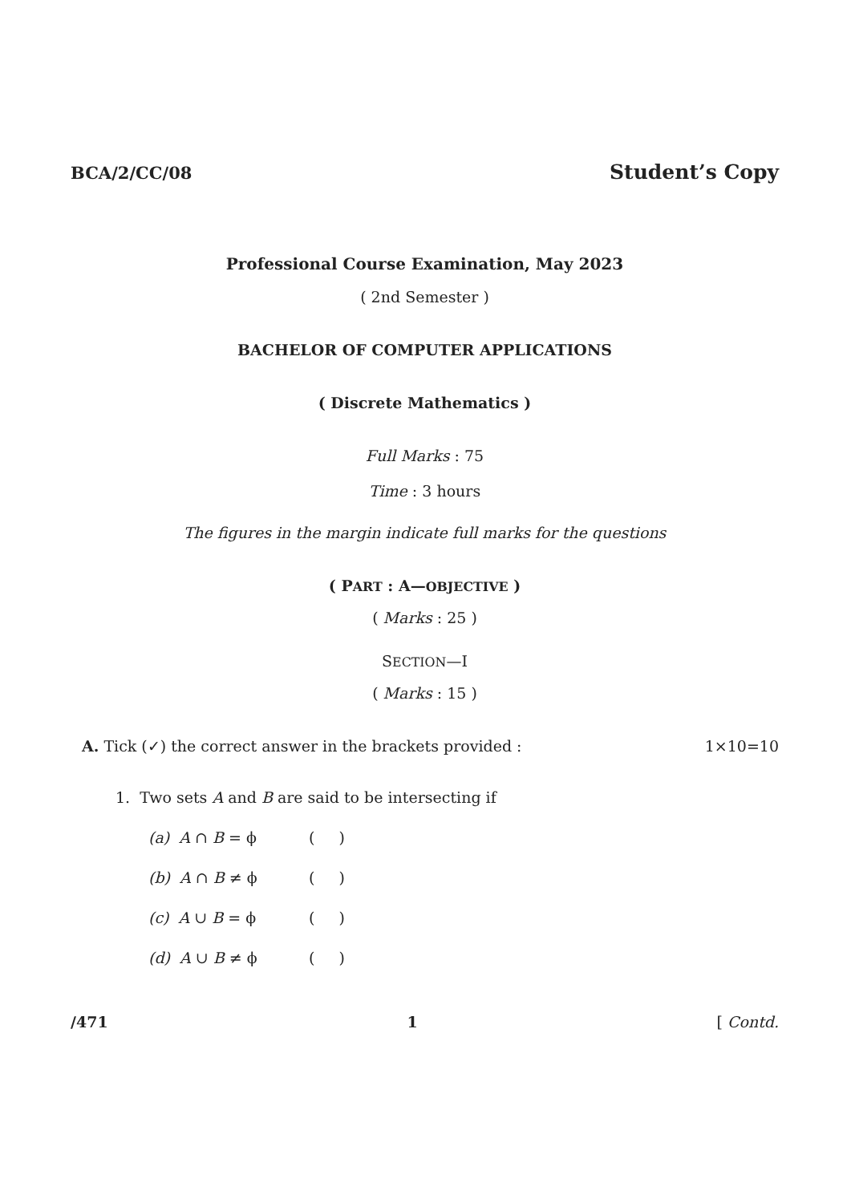BCA/2/CC/08 Student’s Copy
Professional Course Examination, May 2023
( 2nd Semester )
BACHELOR OF COMPUTER APPLICATIONS
( Discrete Mathematics )
Full Marks : 75
Time : 3 hours
The figures in the margin indicate full marks for the questions
( PART : A—OBJECTIVE )
( Marks : 25 )
SECTION—I
( Marks : 15 )
A. Tick (✓) the correct answer in the brackets provided : 1×10=10
1. Two sets A and B are said to be intersecting if
(a) A ∩ B = ϕ ( )
(b) A ∩ B ≠ ϕ ( )
(c) A ∪ B = ϕ ( )
(d) A ∪ B ≠ ϕ ( )
/471 1 [ Contd.